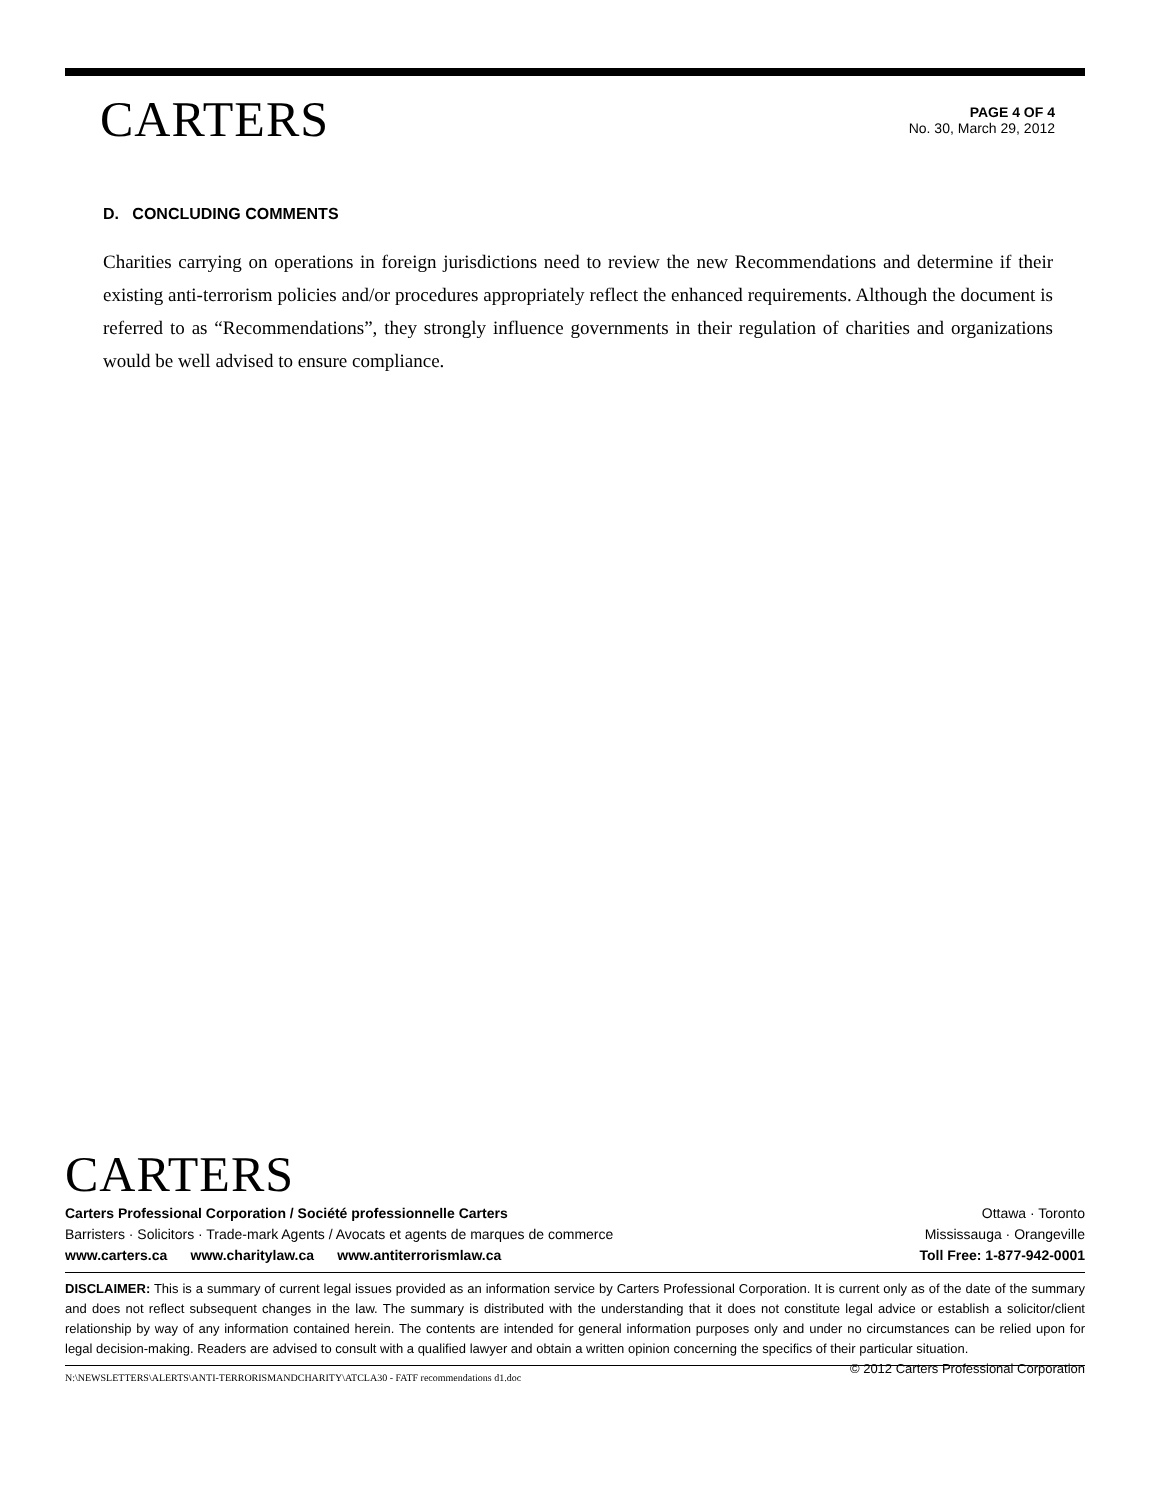CARTERS
PAGE 4 OF 4
No. 30, March 29, 2012
D. CONCLUDING COMMENTS
Charities carrying on operations in foreign jurisdictions need to review the new Recommendations and determine if their existing anti-terrorism policies and/or procedures appropriately reflect the enhanced requirements. Although the document is referred to as “Recommendations”, they strongly influence governments in their regulation of charities and organizations would be well advised to ensure compliance.
CARTERS
Carters Professional Corporation / Société professionnelle Carters Ottawa · Toronto
Barristers · Solicitors · Trade-mark Agents / Avocats et agents de marques de commerce Mississauga · Orangeville
www.carters.ca www.charitylaw.ca www.antiterrorismlaw.ca Toll Free: 1-877-942-0001
DISCLAIMER: This is a summary of current legal issues provided as an information service by Carters Professional Corporation. It is current only as of the date of the summary and does not reflect subsequent changes in the law. The summary is distributed with the understanding that it does not constitute legal advice or establish a solicitor/client relationship by way of any information contained herein. The contents are intended for general information purposes only and under no circumstances can be relied upon for legal decision-making. Readers are advised to consult with a qualified lawyer and obtain a written opinion concerning the specifics of their particular situation. © 2012 Carters Professional Corporation
N:\NEWSLETTERS\ALERTS\ANTI-TERRORISMANDCHARITY\ATCLA30 - FATF recommendations d1.doc